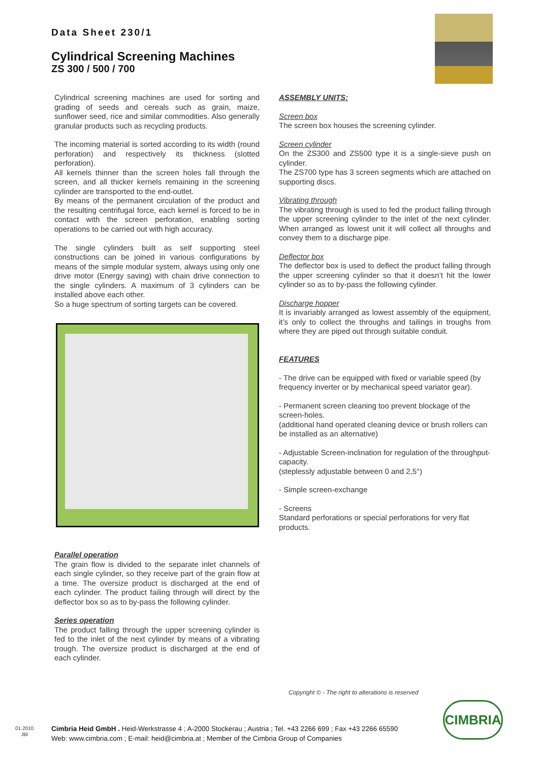Data Sheet 230/1
Cylindrical Screening Machines
ZS 300 / 500 / 700
Cylindrical screening machines are used for sorting and grading of seeds and cereals such as grain, maize, sunflower seed, rice and similar commodities. Also generally granular products such as recycling products.
The incoming material is sorted according to its width (round perforation) and respectively its thickness (slotted perforation).
All kernels thinner than the screen holes fall through the screen, and all thicker kernels remaining in the screening cylinder are transported to the end-outlet.
By means of the permanent circulation of the product and the resulting centrifugal force, each kernel is forced to be in contact with the screen perforation, enabling sorting operations to be carried out with high accuracy.
The single cylinders built as self supporting steel constructions can be joined in various configurations by means of the simple modular system, always using only one drive motor (Energy saving) with chain drive connection to the single cylinders. A maximum of 3 cylinders can be installed above each other.
So a huge spectrum of sorting targets can be covered.
Parallel operation
The grain flow is divided to the separate inlet channels of each single cylinder, so they receive part of the grain flow at a time. The oversize product is discharged at the end of each cylinder. The product failing through will direct by the deflector box so as to by-pass the following cylinder.
Series operation
The product falling through the upper screening cylinder is fed to the inlet of the next cylinder by means of a vibrating trough. The oversize product is discharged at the end of each cylinder.
ASSEMBLY UNITS:
Screen box
The screen box houses the screening cylinder.
Screen cylinder
On the ZS300 and ZS500 type it is a single-sieve push on cylinder.
The ZS700 type has 3 screen segments which are attached on supporting discs.
Vibrating through
The vibrating through is used to fed the product falling through the upper screening cylinder to the inlet of the next cylinder. When arranged as lowest unit it will collect all throughs and convey them to a discharge pipe.
Deflector box
The deflector box is used to deflect the product falling through the upper screening cylinder so that it doesn’t hit the lower cylinder so as to by-pass the following cylinder.
Discharge hopper
It is invariably arranged as lowest assembly of the equipment, it’s only to collect the throughs and tailings in troughs from where they are piped out through suitable conduit.
FEATURES
- The drive can be equipped with fixed or variable speed (by frequency inverter or by mechanical speed variator gear).
- Permanent screen cleaning too prevent blockage of the screen-holes.
(additional hand operated cleaning device or brush rollers can be installed as an alternative)
- Adjustable Screen-inclination for regulation of the throughput-capacity.
(steplessly adjustable between 0 and 2,5°)
- Simple screen-exchange
- Screens
Standard perforations or special perforations for very flat products.
Copyright © - The right to alterations is reserved
01.2010
JBl
Cimbria Heid GmbH . Heid-Werkstrasse 4 ; A-2000 Stockerau ; Austria ; Tel. +43 2266 699 ; Fax +43 2266 65590
Web: www.cimbria.com ; E-mail: heid@cimbria.at ; Member of the Cimbria Group of Companies
CIMBRIA